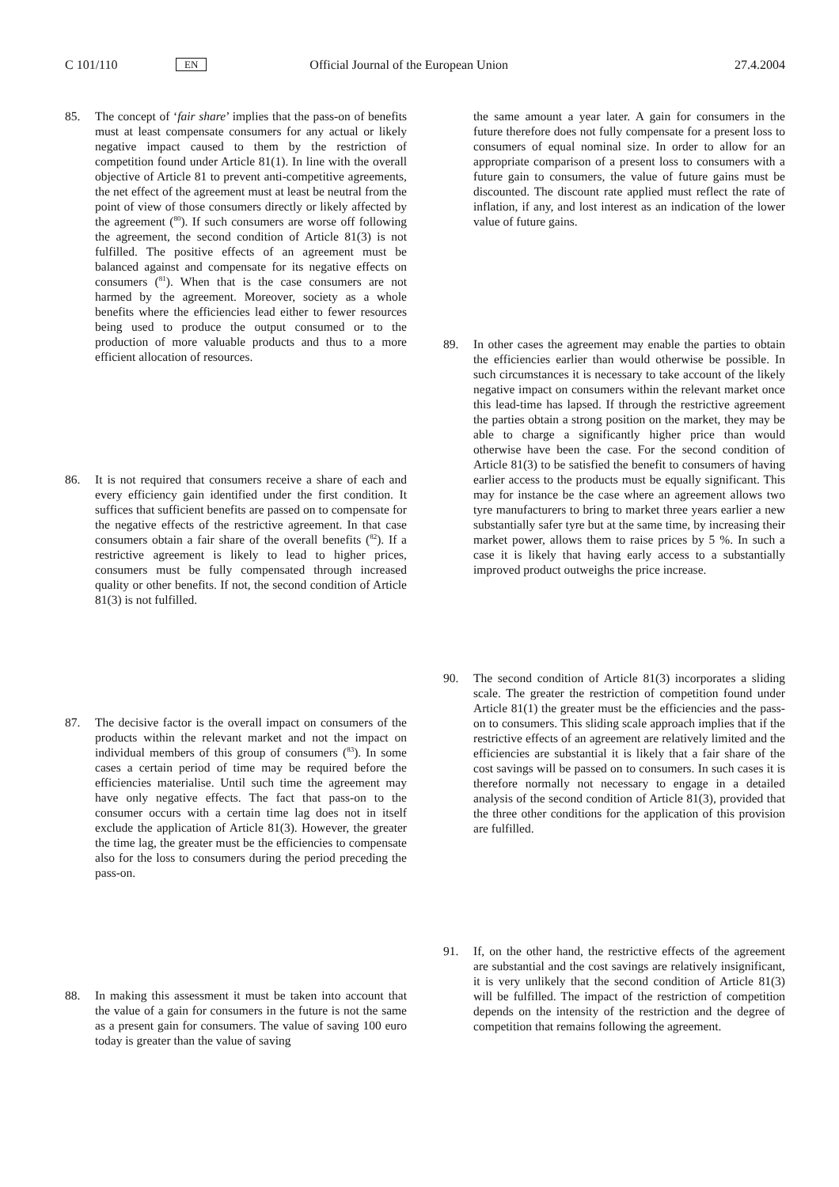C 101/110 EN Official Journal of the European Union 27.4.2004
85. The concept of ‘fair share’ implies that the pass-on of benefits must at least compensate consumers for any actual or likely negative impact caused to them by the restriction of competition found under Article 81(1). In line with the overall objective of Article 81 to prevent anti-competitive agreements, the net effect of the agreement must at least be neutral from the point of view of those consumers directly or likely affected by the agreement (<sup>80</sup>). If such consumers are worse off following the agreement, the second condition of Article 81(3) is not fulfilled. The positive effects of an agreement must be balanced against and compensate for its negative effects on consumers (<sup>81</sup>). When that is the case consumers are not harmed by the agreement. Moreover, society as a whole benefits where the efficiencies lead either to fewer resources being used to produce the output consumed or to the production of more valuable products and thus to a more efficient allocation of resources.
86. It is not required that consumers receive a share of each and every efficiency gain identified under the first condition. It suffices that sufficient benefits are passed on to compensate for the negative effects of the restrictive agreement. In that case consumers obtain a fair share of the overall benefits (<sup>82</sup>). If a restrictive agreement is likely to lead to higher prices, consumers must be fully compensated through increased quality or other benefits. If not, the second condition of Article 81(3) is not fulfilled.
87. The decisive factor is the overall impact on consumers of the products within the relevant market and not the impact on individual members of this group of consumers (<sup>83</sup>). In some cases a certain period of time may be required before the efficiencies materialise. Until such time the agreement may have only negative effects. The fact that pass-on to the consumer occurs with a certain time lag does not in itself exclude the application of Article 81(3). However, the greater the time lag, the greater must be the efficiencies to compensate also for the loss to consumers during the period preceding the pass-on.
88. In making this assessment it must be taken into account that the value of a gain for consumers in the future is not the same as a present gain for consumers. The value of saving 100 euro today is greater than the value of saving
the same amount a year later. A gain for consumers in the future therefore does not fully compensate for a present loss to consumers of equal nominal size. In order to allow for an appropriate comparison of a present loss to consumers with a future gain to consumers, the value of future gains must be discounted. The discount rate applied must reflect the rate of inflation, if any, and lost interest as an indication of the lower value of future gains.
89. In other cases the agreement may enable the parties to obtain the efficiencies earlier than would otherwise be possible. In such circumstances it is necessary to take account of the likely negative impact on consumers within the relevant market once this lead-time has lapsed. If through the restrictive agreement the parties obtain a strong position on the market, they may be able to charge a significantly higher price than would otherwise have been the case. For the second condition of Article 81(3) to be satisfied the benefit to consumers of having earlier access to the products must be equally significant. This may for instance be the case where an agreement allows two tyre manufacturers to bring to market three years earlier a new substantially safer tyre but at the same time, by increasing their market power, allows them to raise prices by 5 %. In such a case it is likely that having early access to a substantially improved product outweighs the price increase.
90. The second condition of Article 81(3) incorporates a sliding scale. The greater the restriction of competition found under Article 81(1) the greater must be the efficiencies and the pass-on to consumers. This sliding scale approach implies that if the restrictive effects of an agreement are relatively limited and the efficiencies are substantial it is likely that a fair share of the cost savings will be passed on to consumers. In such cases it is therefore normally not necessary to engage in a detailed analysis of the second condition of Article 81(3), provided that the three other conditions for the application of this provision are fulfilled.
91. If, on the other hand, the restrictive effects of the agreement are substantial and the cost savings are relatively insignificant, it is very unlikely that the second condition of Article 81(3) will be fulfilled. The impact of the restriction of competition depends on the intensity of the restriction and the degree of competition that remains following the agreement.